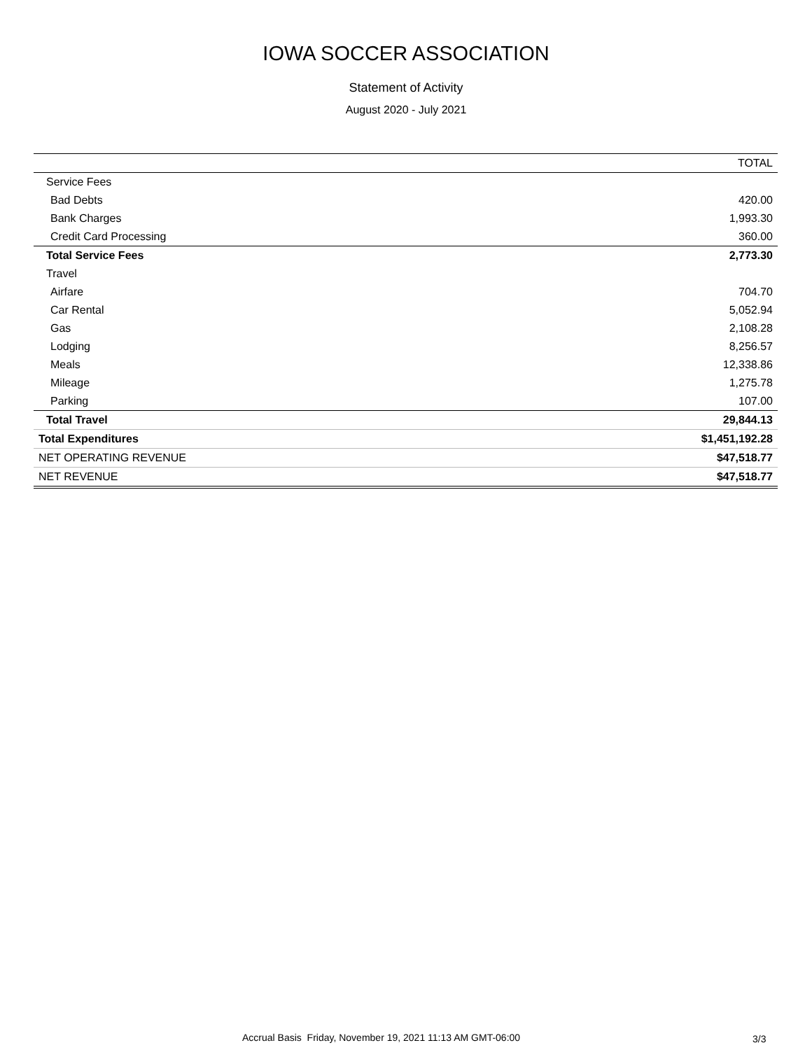IOWA SOCCER ASSOCIATION
Statement of Activity
August 2020 - July 2021
| | TOTAL |
| --- | --- |
| Service Fees | |
| Bad Debts | 420.00 |
| Bank Charges | 1,993.30 |
| Credit Card Processing | 360.00 |
| Total Service Fees | 2,773.30 |
| Travel | |
| Airfare | 704.70 |
| Car Rental | 5,052.94 |
| Gas | 2,108.28 |
| Lodging | 8,256.57 |
| Meals | 12,338.86 |
| Mileage | 1,275.78 |
| Parking | 107.00 |
| Total Travel | 29,844.13 |
| Total Expenditures | $1,451,192.28 |
| NET OPERATING REVENUE | $47,518.77 |
| NET REVENUE | $47,518.77 |
Accrual Basis Friday, November 19, 2021 11:13 AM GMT-06:00
3/3